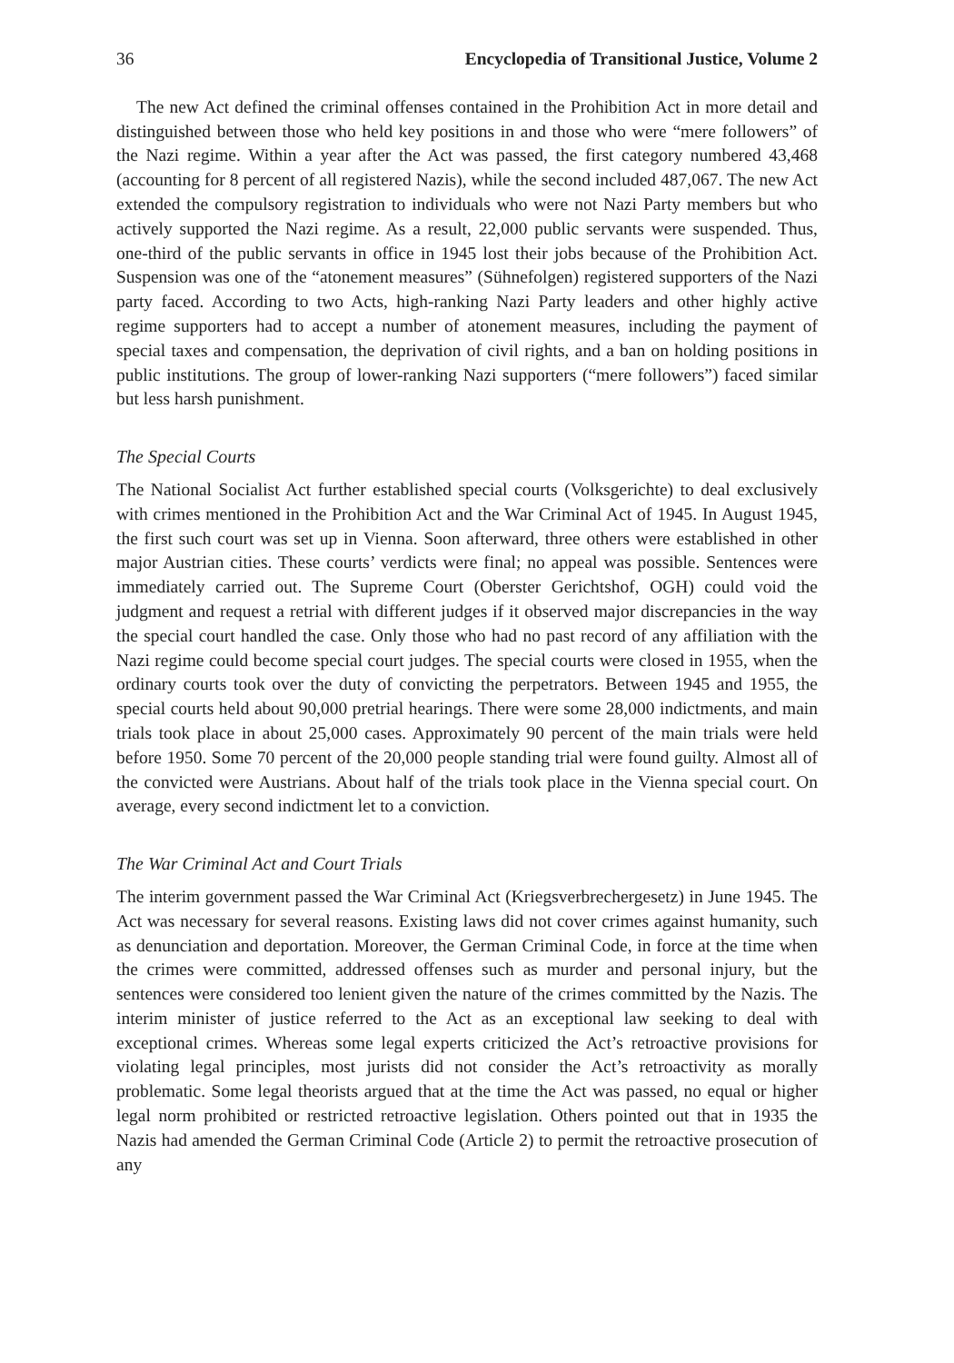36 Encyclopedia of Transitional Justice, Volume 2
The new Act defined the criminal offenses contained in the Prohibition Act in more detail and distinguished between those who held key positions in and those who were “mere followers” of the Nazi regime. Within a year after the Act was passed, the first category numbered 43,468 (accounting for 8 percent of all registered Nazis), while the second included 487,067. The new Act extended the compulsory registration to individuals who were not Nazi Party members but who actively supported the Nazi regime. As a result, 22,000 public servants were suspended. Thus, one-third of the public servants in office in 1945 lost their jobs because of the Prohibition Act. Suspension was one of the “atonement measures” (Sühnefolgen) registered supporters of the Nazi party faced. According to two Acts, high-ranking Nazi Party leaders and other highly active regime supporters had to accept a number of atonement measures, including the payment of special taxes and compensation, the deprivation of civil rights, and a ban on holding positions in public institutions. The group of lower-ranking Nazi supporters (“mere followers”) faced similar but less harsh punishment.
The Special Courts
The National Socialist Act further established special courts (Volksgerichte) to deal exclusively with crimes mentioned in the Prohibition Act and the War Criminal Act of 1945. In August 1945, the first such court was set up in Vienna. Soon afterward, three others were established in other major Austrian cities. These courts’ verdicts were final; no appeal was possible. Sentences were immediately carried out. The Supreme Court (Oberster Gerichtshof, OGH) could void the judgment and request a retrial with different judges if it observed major discrepancies in the way the special court handled the case. Only those who had no past record of any affiliation with the Nazi regime could become special court judges. The special courts were closed in 1955, when the ordinary courts took over the duty of convicting the perpetrators. Between 1945 and 1955, the special courts held about 90,000 pretrial hearings. There were some 28,000 indictments, and main trials took place in about 25,000 cases. Approximately 90 percent of the main trials were held before 1950. Some 70 percent of the 20,000 people standing trial were found guilty. Almost all of the convicted were Austrians. About half of the trials took place in the Vienna special court. On average, every second indictment let to a conviction.
The War Criminal Act and Court Trials
The interim government passed the War Criminal Act (Kriegsverbrechergesetz) in June 1945. The Act was necessary for several reasons. Existing laws did not cover crimes against humanity, such as denunciation and deportation. Moreover, the German Criminal Code, in force at the time when the crimes were committed, addressed offenses such as murder and personal injury, but the sentences were considered too lenient given the nature of the crimes committed by the Nazis. The interim minister of justice referred to the Act as an exceptional law seeking to deal with exceptional crimes. Whereas some legal experts criticized the Act’s retroactive provisions for violating legal principles, most jurists did not consider the Act’s retroactivity as morally problematic. Some legal theorists argued that at the time the Act was passed, no equal or higher legal norm prohibited or restricted retroactive legislation. Others pointed out that in 1935 the Nazis had amended the German Criminal Code (Article 2) to permit the retroactive prosecution of any